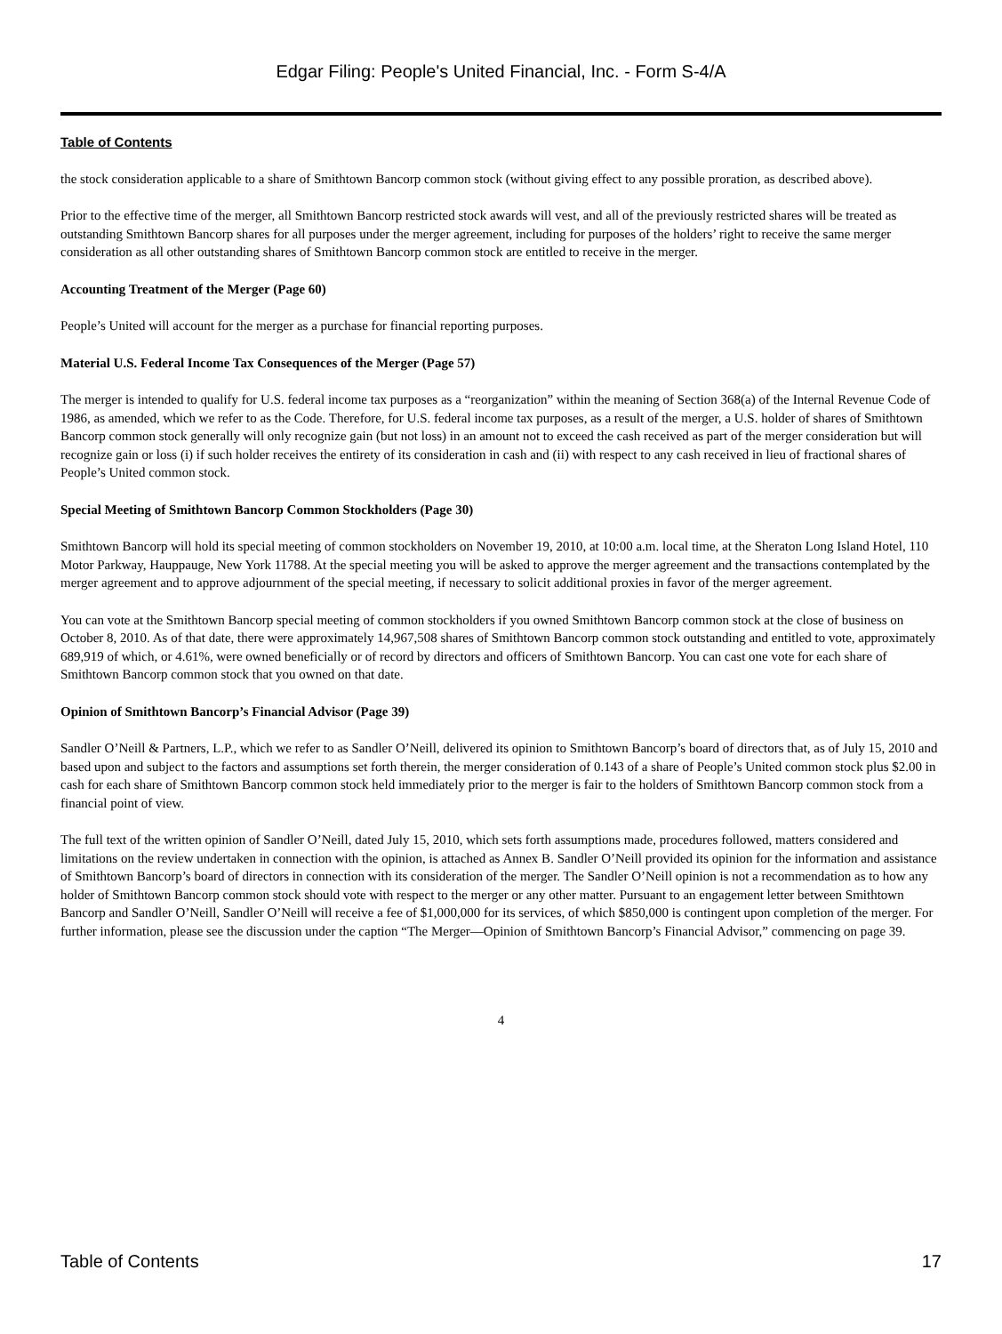Edgar Filing: People's United Financial, Inc. - Form S-4/A
Table of Contents
the stock consideration applicable to a share of Smithtown Bancorp common stock (without giving effect to any possible proration, as described above).
Prior to the effective time of the merger, all Smithtown Bancorp restricted stock awards will vest, and all of the previously restricted shares will be treated as outstanding Smithtown Bancorp shares for all purposes under the merger agreement, including for purposes of the holders’ right to receive the same merger consideration as all other outstanding shares of Smithtown Bancorp common stock are entitled to receive in the merger.
Accounting Treatment of the Merger (Page 60)
People’s United will account for the merger as a purchase for financial reporting purposes.
Material U.S. Federal Income Tax Consequences of the Merger (Page 57)
The merger is intended to qualify for U.S. federal income tax purposes as a “reorganization” within the meaning of Section 368(a) of the Internal Revenue Code of 1986, as amended, which we refer to as the Code. Therefore, for U.S. federal income tax purposes, as a result of the merger, a U.S. holder of shares of Smithtown Bancorp common stock generally will only recognize gain (but not loss) in an amount not to exceed the cash received as part of the merger consideration but will recognize gain or loss (i) if such holder receives the entirety of its consideration in cash and (ii) with respect to any cash received in lieu of fractional shares of People’s United common stock.
Special Meeting of Smithtown Bancorp Common Stockholders (Page 30)
Smithtown Bancorp will hold its special meeting of common stockholders on November 19, 2010, at 10:00 a.m. local time, at the Sheraton Long Island Hotel, 110 Motor Parkway, Hauppauge, New York 11788. At the special meeting you will be asked to approve the merger agreement and the transactions contemplated by the merger agreement and to approve adjournment of the special meeting, if necessary to solicit additional proxies in favor of the merger agreement.
You can vote at the Smithtown Bancorp special meeting of common stockholders if you owned Smithtown Bancorp common stock at the close of business on October 8, 2010. As of that date, there were approximately 14,967,508 shares of Smithtown Bancorp common stock outstanding and entitled to vote, approximately 689,919 of which, or 4.61%, were owned beneficially or of record by directors and officers of Smithtown Bancorp. You can cast one vote for each share of Smithtown Bancorp common stock that you owned on that date.
Opinion of Smithtown Bancorp’s Financial Advisor (Page 39)
Sandler O’Neill & Partners, L.P., which we refer to as Sandler O’Neill, delivered its opinion to Smithtown Bancorp’s board of directors that, as of July 15, 2010 and based upon and subject to the factors and assumptions set forth therein, the merger consideration of 0.143 of a share of People’s United common stock plus $2.00 in cash for each share of Smithtown Bancorp common stock held immediately prior to the merger is fair to the holders of Smithtown Bancorp common stock from a financial point of view.
The full text of the written opinion of Sandler O’Neill, dated July 15, 2010, which sets forth assumptions made, procedures followed, matters considered and limitations on the review undertaken in connection with the opinion, is attached as Annex B. Sandler O’Neill provided its opinion for the information and assistance of Smithtown Bancorp’s board of directors in connection with its consideration of the merger. The Sandler O’Neill opinion is not a recommendation as to how any holder of Smithtown Bancorp common stock should vote with respect to the merger or any other matter. Pursuant to an engagement letter between Smithtown Bancorp and Sandler O’Neill, Sandler O’Neill will receive a fee of $1,000,000 for its services, of which $850,000 is contingent upon completion of the merger. For further information, please see the discussion under the caption “The Merger—Opinion of Smithtown Bancorp’s Financial Advisor,” commencing on page 39.
4
Table of Contents 17